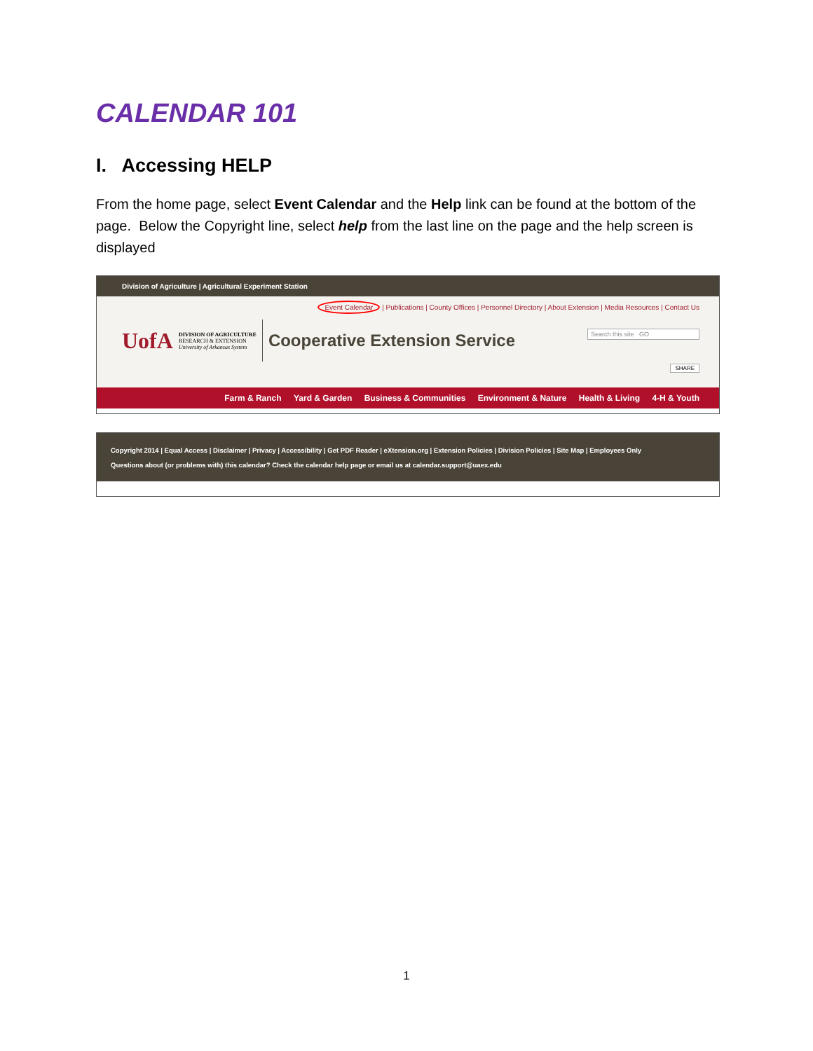CALENDAR 101
I. Accessing HELP
From the home page, select Event Calendar and the Help link can be found at the bottom of the page. Below the Copyright line, select help from the last line on the page and the help screen is displayed
Division of Agriculture | Agricultural Experiment Station
Event Calendar | Publications | County Offices | Personnel Directory | About Extension | Media Resources | Contact Us
UofA
DIVISION OF AGRICULTURE
RESEARCH & EXTENSION
University of Arkansas System
Cooperative Extension Service
Search this site GO
SHARE
Farm & Ranch Yard & Garden Business & Communities Environment & Nature Health & Living 4-H & Youth
Copyright 2014 | Equal Access | Disclaimer | Privacy | Accessibility | Get PDF Reader | eXtension.org | Extension Policies | Division Policies | Site Map | Employees Only
Questions about (or problems with) this calendar? Check the calendar help page or email us at calendar.support@uaex.edu
1